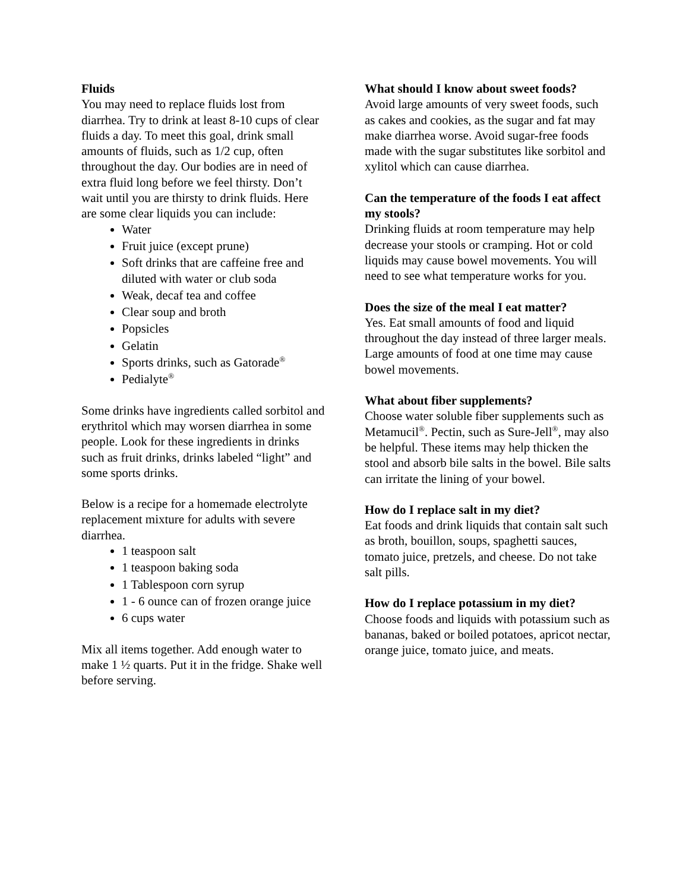Fluids
You may need to replace fluids lost from diarrhea. Try to drink at least 8-10 cups of clear fluids a day. To meet this goal, drink small amounts of fluids, such as 1/2 cup, often throughout the day. Our bodies are in need of extra fluid long before we feel thirsty. Don’t wait until you are thirsty to drink fluids. Here are some clear liquids you can include:
Water
Fruit juice (except prune)
Soft drinks that are caffeine free and diluted with water or club soda
Weak, decaf tea and coffee
Clear soup and broth
Popsicles
Gelatin
Sports drinks, such as Gatorade<sup>®</sup>
Pedialyte<sup>®</sup>
Some drinks have ingredients called sorbitol and erythritol which may worsen diarrhea in some people. Look for these ingredients in drinks such as fruit drinks, drinks labeled “light” and some sports drinks.
Below is a recipe for a homemade electrolyte replacement mixture for adults with severe diarrhea.
1 teaspoon salt
1 teaspoon baking soda
1 Tablespoon corn syrup
1 - 6 ounce can of frozen orange juice
6 cups water
Mix all items together. Add enough water to make 1 ½ quarts. Put it in the fridge. Shake well before serving.
What should I know about sweet foods?
Avoid large amounts of very sweet foods, such as cakes and cookies, as the sugar and fat may make diarrhea worse. Avoid sugar-free foods made with the sugar substitutes like sorbitol and xylitol which can cause diarrhea.
Can the temperature of the foods I eat affect my stools?
Drinking fluids at room temperature may help decrease your stools or cramping. Hot or cold liquids may cause bowel movements. You will need to see what temperature works for you.
Does the size of the meal I eat matter?
Yes. Eat small amounts of food and liquid throughout the day instead of three larger meals. Large amounts of food at one time may cause bowel movements.
What about fiber supplements?
Choose water soluble fiber supplements such as Metamucil<sup>®</sup>. Pectin, such as Sure-Jell<sup>®</sup>, may also be helpful. These items may help thicken the stool and absorb bile salts in the bowel. Bile salts can irritate the lining of your bowel.
How do I replace salt in my diet?
Eat foods and drink liquids that contain salt such as broth, bouillon, soups, spaghetti sauces, tomato juice, pretzels, and cheese. Do not take salt pills.
How do I replace potassium in my diet?
Choose foods and liquids with potassium such as bananas, baked or boiled potatoes, apricot nectar, orange juice, tomato juice, and meats.